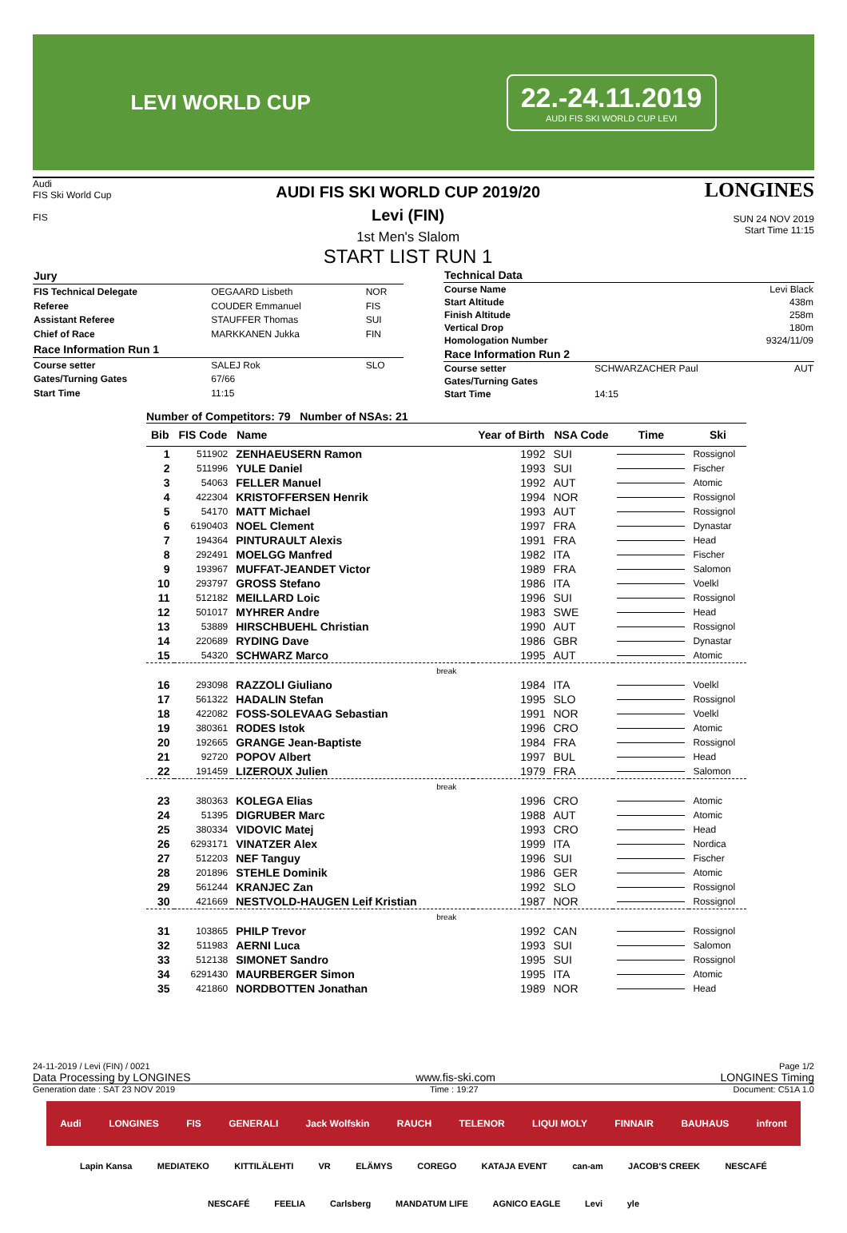LEVI WORLD CUP
22.-24.11.2019
AUDI FIS SKI WORLD CUP LEVI
Audi
FIS Ski World Cup
FIS
AUDI FIS SKI WORLD CUP 2019/20
Levi (FIN)
1st Men's Slalom
START LIST RUN 1
LONGINES
SUN 24 NOV 2019
Start Time 11:15
| Jury | | |
| --- | --- | --- |
| FIS Technical Delegate | OEGAARD Lisbeth | NOR |
| Referee | COUDER Emmanuel | FIS |
| Assistant Referee | STAUFFER Thomas | SUI |
| Chief of Race | MARKKANEN Jukka | FIN |
| Race Information Run 1 | | |
| Course setter | SALEJ Rok | SLO |
| Gates/Turning Gates | 67/66 | |
| Start Time | 11:15 | |
| Technical Data | | |
| --- | --- | --- |
| Course Name | | Levi Black |
| Start Altitude | | 438m |
| Finish Altitude | | 258m |
| Vertical Drop | | 180m |
| Homologation Number | | 9324/11/09 |
| Race Information Run 2 | | |
| Course setter | SCHWARZACHER Paul | AUT |
| Gates/Turning Gates | | |
| Start Time | 14:15 | |
Number of Competitors: 79 Number of NSAs: 21
| Bib | FIS Code | Name | Year of Birth | NSA Code | Time | Ski |
| --- | --- | --- | --- | --- | --- | --- |
| 1 | 511902 | ZENHAEUSERN Ramon | 1992 | SUI | | Rossignol |
| 2 | 511996 | YULE Daniel | 1993 | SUI | | Fischer |
| 3 | 54063 | FELLER Manuel | 1992 | AUT | | Atomic |
| 4 | 422304 | KRISTOFFERSEN Henrik | 1994 | NOR | | Rossignol |
| 5 | 54170 | MATT Michael | 1993 | AUT | | Rossignol |
| 6 | 6190403 | NOEL Clement | 1997 | FRA | | Dynastar |
| 7 | 194364 | PINTURAULT Alexis | 1991 | FRA | | Head |
| 8 | 292491 | MOELGG Manfred | 1982 | ITA | | Fischer |
| 9 | 193967 | MUFFAT-JEANDET Victor | 1989 | FRA | | Salomon |
| 10 | 293797 | GROSS Stefano | 1986 | ITA | | Voelkl |
| 11 | 512182 | MEILLARD Loic | 1996 | SUI | | Rossignol |
| 12 | 501017 | MYHRER Andre | 1983 | SWE | | Head |
| 13 | 53889 | HIRSCHBUEHL Christian | 1990 | AUT | | Rossignol |
| 14 | 220689 | RYDING Dave | 1986 | GBR | | Dynastar |
| 15 | 54320 | SCHWARZ Marco | 1995 | AUT | | Atomic |
| break | | | | | | |
| 16 | 293098 | RAZZOLI Giuliano | 1984 | ITA | | Voelkl |
| 17 | 561322 | HADALIN Stefan | 1995 | SLO | | Rossignol |
| 18 | 422082 | FOSS-SOLEVAAG Sebastian | 1991 | NOR | | Voelkl |
| 19 | 380361 | RODES Istok | 1996 | CRO | | Atomic |
| 20 | 192665 | GRANGE Jean-Baptiste | 1984 | FRA | | Rossignol |
| 21 | 92720 | POPOV Albert | 1997 | BUL | | Head |
| 22 | 191459 | LIZEROUX Julien | 1979 | FRA | | Salomon |
| break | | | | | | |
| 23 | 380363 | KOLEGA Elias | 1996 | CRO | | Atomic |
| 24 | 51395 | DIGRUBER Marc | 1988 | AUT | | Atomic |
| 25 | 380334 | VIDOVIC Matej | 1993 | CRO | | Head |
| 26 | 6293171 | VINATZER Alex | 1999 | ITA | | Nordica |
| 27 | 512203 | NEF Tanguy | 1996 | SUI | | Fischer |
| 28 | 201896 | STEHLE Dominik | 1986 | GER | | Atomic |
| 29 | 561244 | KRANJEC Zan | 1992 | SLO | | Rossignol |
| 30 | 421669 | NESTVOLD-HAUGEN Leif Kristian | 1987 | NOR | | Rossignol |
| break | | | | | | |
| 31 | 103865 | PHILP Trevor | 1992 | CAN | | Rossignol |
| 32 | 511983 | AERNI Luca | 1993 | SUI | | Salomon |
| 33 | 512138 | SIMONET Sandro | 1995 | SUI | | Rossignol |
| 34 | 6291430 | MAURBERGER Simon | 1995 | ITA | | Atomic |
| 35 | 421860 | NORDBOTTEN Jonathan | 1989 | NOR | | Head |
24-11-2019 / Levi (FIN) / 0021 Page 1/2
Data Processing by LONGINES www.fis-ski.com LONGINES Timing
Generation date : SAT 23 NOV 2019 Time : 19:27 Document: C51A 1.0
Audi LONGINES FIS GENERALI Jack Wolfskin RAUCH TELENOR LIQUI MOLY FINNAIR BAUHAUS infront
Lapin Kansa MEDIATEKO KITTILÄLEHTI VR ELÄMYS COREGO KATAJA EVENT can-am JACOB'S CREEK NESCAFÉ
NESCAFÉ FEELIA Carlsberg MANDATUM LIFE AGNICO EAGLE Levi yle